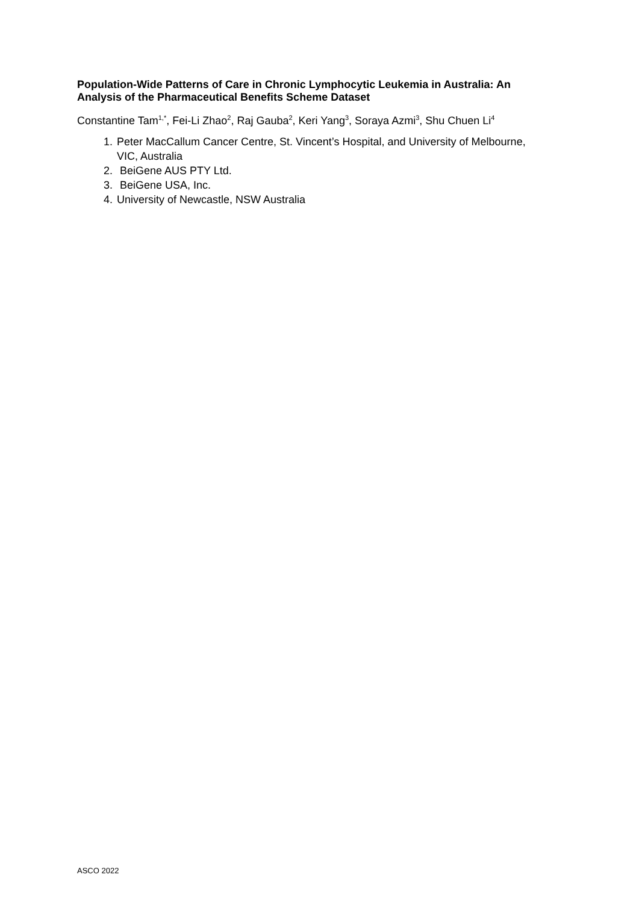Population-Wide Patterns of Care in Chronic Lymphocytic Leukemia in Australia: An Analysis of the Pharmaceutical Benefits Scheme Dataset
Constantine Tam<sup>1,*</sup>, Fei-Li Zhao<sup>2</sup>, Raj Gauba<sup>2</sup>, Keri Yang<sup>3</sup>, Soraya Azmi<sup>3</sup>, Shu Chuen Li<sup>4</sup>
1. Peter MacCallum Cancer Centre, St. Vincent’s Hospital, and University of Melbourne, VIC, Australia
2. BeiGene AUS PTY Ltd.
3. BeiGene USA, Inc.
4. University of Newcastle, NSW Australia
ASCO 2022